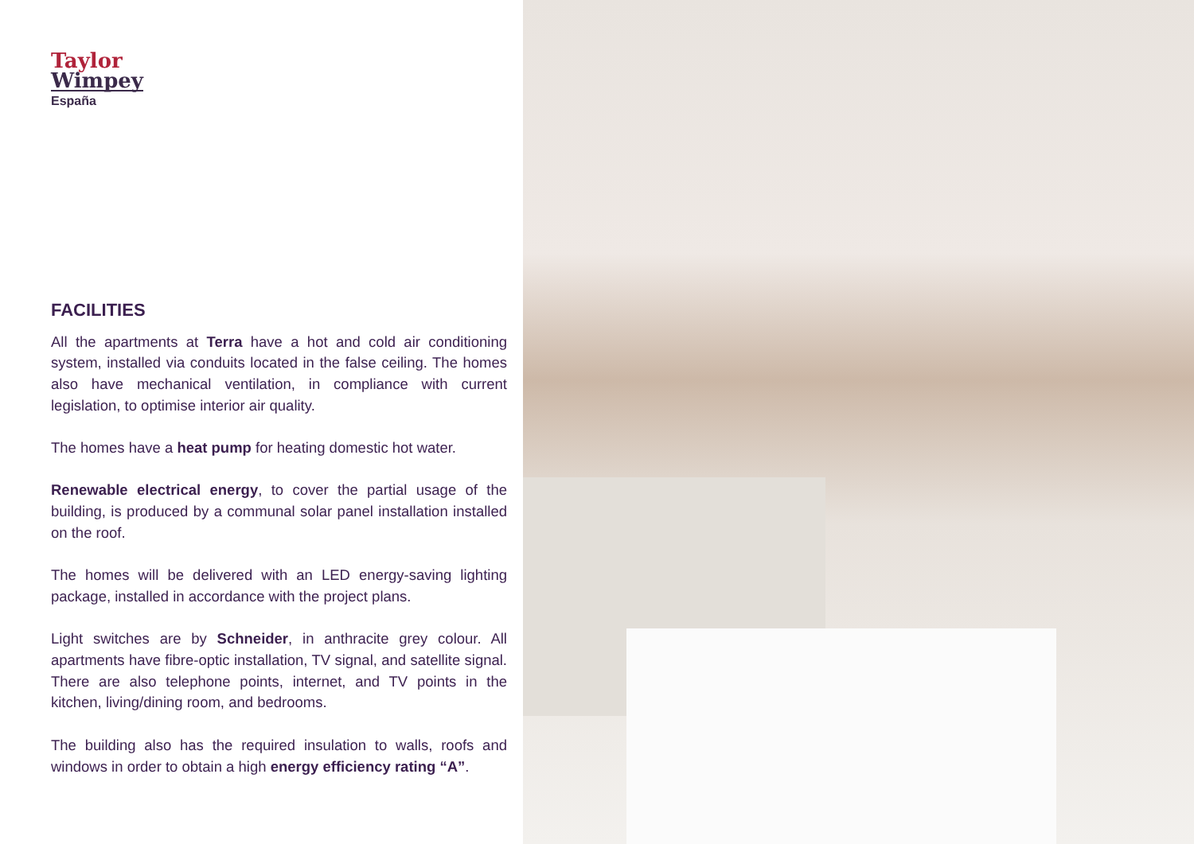Taylor
Wimpey
España
FACILITIES
All the apartments at Terra have a hot and cold air conditioning system, installed via conduits located in the false ceiling. The homes also have mechanical ventilation, in compliance with current legislation, to optimise interior air quality.
The homes have a heat pump for heating domestic hot water.
Renewable electrical energy, to cover the partial usage of the building, is produced by a communal solar panel installation installed on the roof.
The homes will be delivered with an LED energy-saving lighting package, installed in accordance with the project plans.
Light switches are by Schneider, in anthracite grey colour. All apartments have fibre-optic installation, TV signal, and satellite signal. There are also telephone points, internet, and TV points in the kitchen, living/dining room, and bedrooms.
The building also has the required insulation to walls, roofs and windows in order to obtain a high energy efficiency rating “A”.